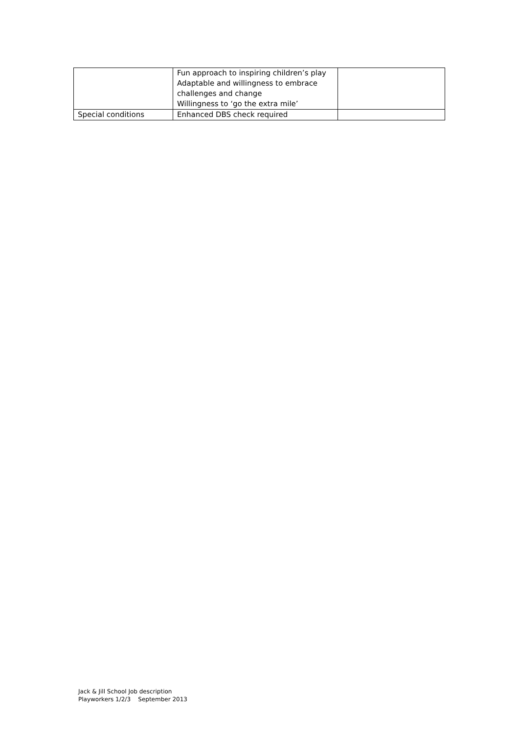| | Fun approach to inspiring children’s play Adaptable and willingness to embrace challenges and change Willingness to ‘go the extra mile’ | |
| Special conditions | Enhanced DBS check required | |
Jack & Jill School Job description
Playworkers 1/2/3 September 2013